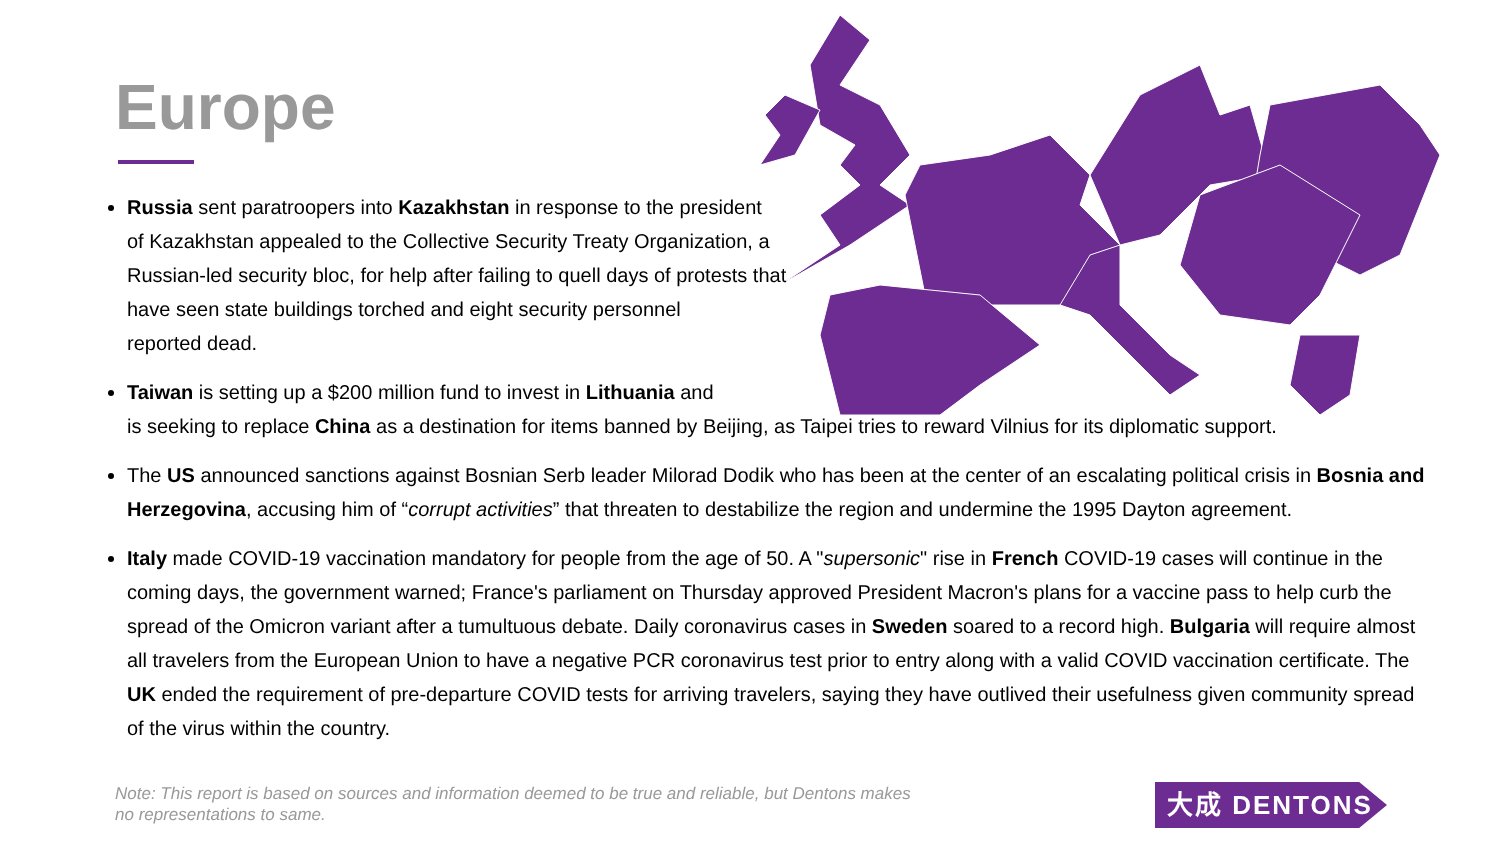Europe
Russia sent paratroopers into Kazakhstan in response to the president
of Kazakhstan appealed to the Collective Security Treaty Organization, a
Russian-led security bloc, for help after failing to quell days of protests that
have seen state buildings torched and eight security personnel
reported dead.
Taiwan is setting up a $200 million fund to invest in Lithuania and
is seeking to replace China as a destination for items banned by Beijing, as Taipei tries to reward Vilnius for its diplomatic support.
The US announced sanctions against Bosnian Serb leader Milorad Dodik who has been at the center of an escalating political crisis in Bosnia and Herzegovina, accusing him of “corrupt activities” that threaten to destabilize the region and undermine the 1995 Dayton agreement.
Italy made COVID-19 vaccination mandatory for people from the age of 50. A "supersonic" rise in French COVID-19 cases will continue in the coming days, the government warned; France's parliament on Thursday approved President Macron's plans for a vaccine pass to help curb the spread of the Omicron variant after a tumultuous debate. Daily coronavirus cases in Sweden soared to a record high. Bulgaria will require almost all travelers from the European Union to have a negative PCR coronavirus test prior to entry along with a valid COVID vaccination certificate. The UK ended the requirement of pre-departure COVID tests for arriving travelers, saying they have outlived their usefulness given community spread of the virus within the country.
Note: This report is based on sources and information deemed to be true and reliable, but Dentons makes
no representations to same.
大成 DENTONS